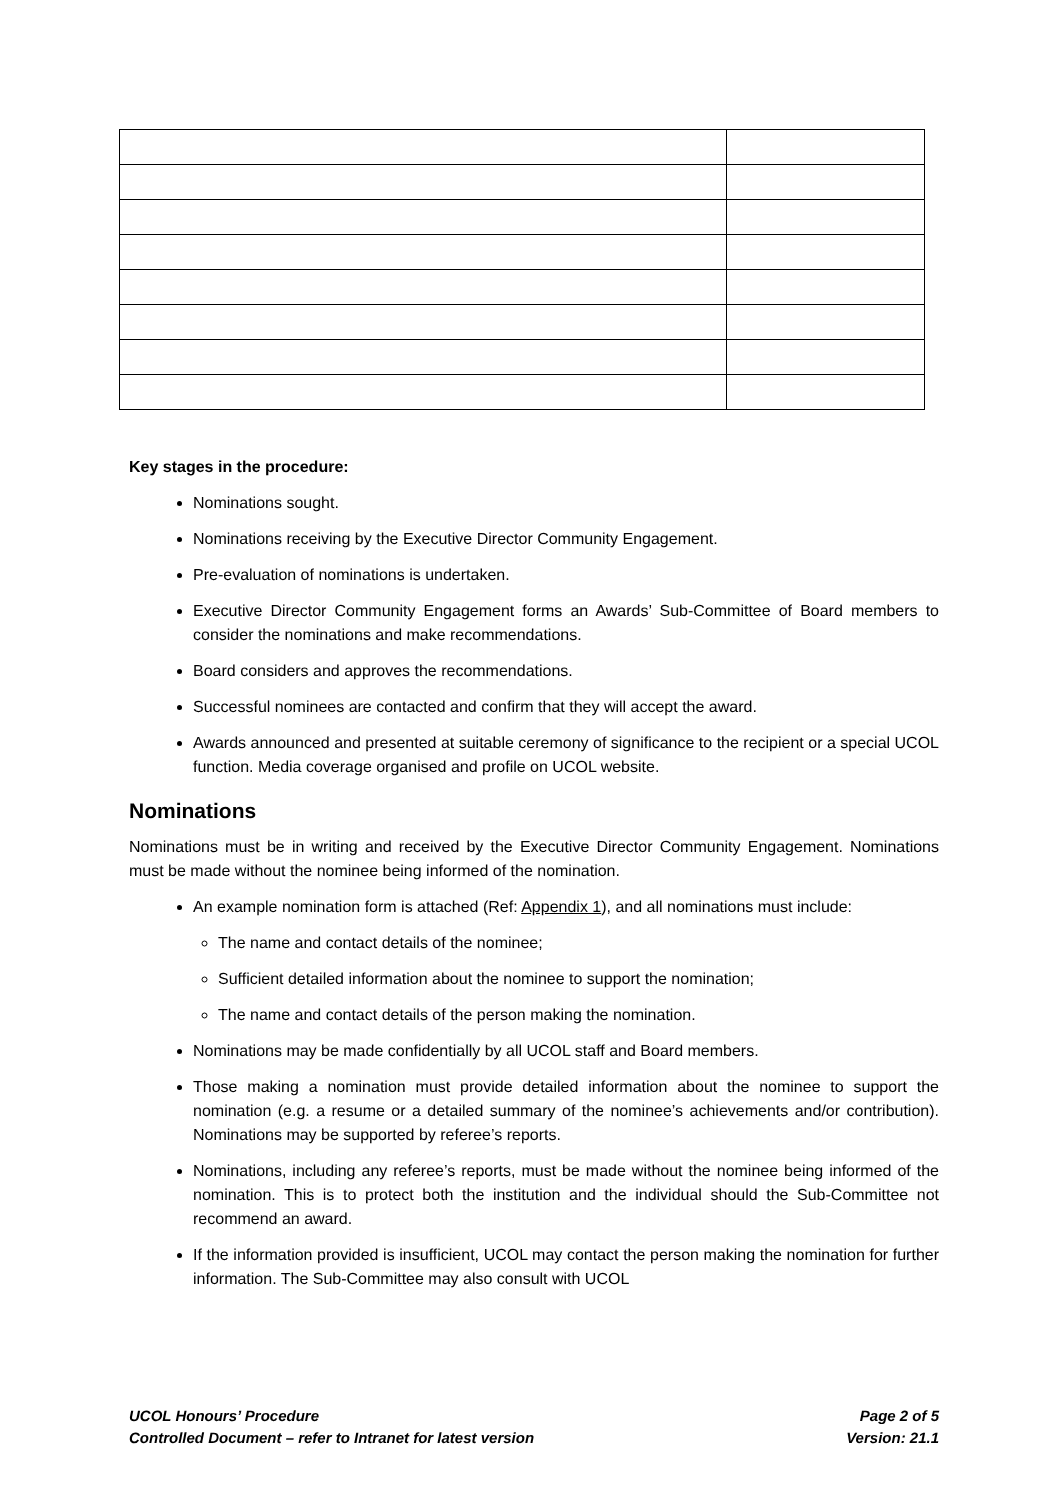Key stages in the procedure:
Nominations sought.
Nominations receiving by the Executive Director Community Engagement.
Pre-evaluation of nominations is undertaken.
Executive Director Community Engagement forms an Awards’ Sub-Committee of Board members to consider the nominations and make recommendations.
Board considers and approves the recommendations.
Successful nominees are contacted and confirm that they will accept the award.
Awards announced and presented at suitable ceremony of significance to the recipient or a special UCOL function. Media coverage organised and profile on UCOL website.
Nominations
Nominations must be in writing and received by the Executive Director Community Engagement. Nominations must be made without the nominee being informed of the nomination.
An example nomination form is attached (Ref: Appendix 1), and all nominations must include:
The name and contact details of the nominee;
Sufficient detailed information about the nominee to support the nomination;
The name and contact details of the person making the nomination.
Nominations may be made confidentially by all UCOL staff and Board members.
Those making a nomination must provide detailed information about the nominee to support the nomination (e.g. a resume or a detailed summary of the nominee’s achievements and/or contribution). Nominations may be supported by referee’s reports.
Nominations, including any referee’s reports, must be made without the nominee being informed of the nomination. This is to protect both the institution and the individual should the Sub-Committee not recommend an award.
If the information provided is insufficient, UCOL may contact the person making the nomination for further information. The Sub-Committee may also consult with UCOL
UCOL Honours’ Procedure Page 2 of 5
Controlled Document – refer to Intranet for latest version Version: 21.1